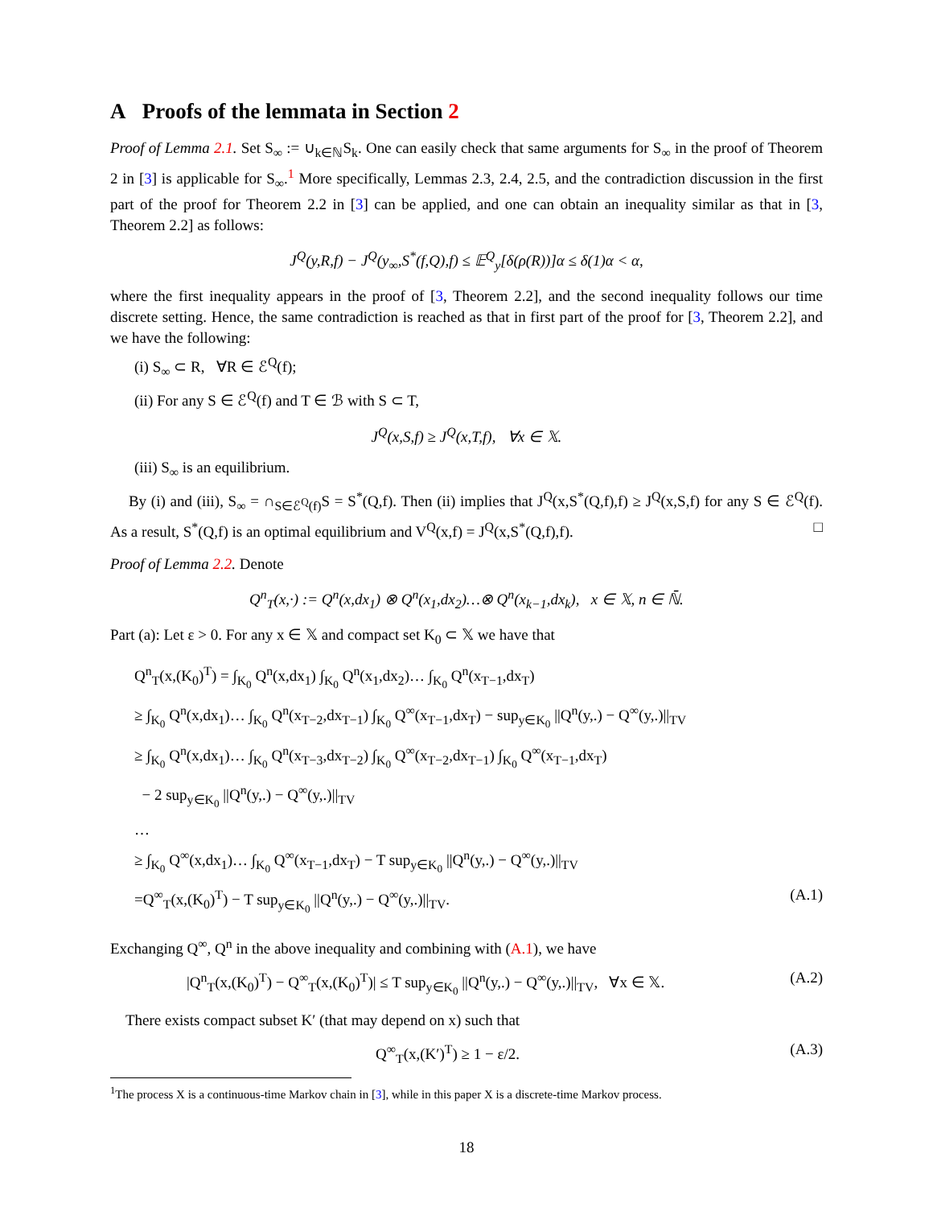A Proofs of the lemmata in Section 2
Proof of Lemma 2.1. Set S<sub>∞</sub> := ∪<sub>k∈ℕ</sub>S<sub>k</sub>. One can easily check that same arguments for S<sub>∞</sub> in the proof of Theorem 2 in [3] is applicable for S<sub>∞</sub>.<sup>1</sup> More specifically, Lemmas 2.3, 2.4, 2.5, and the contradiction discussion in the first part of the proof for Theorem 2.2 in [3] can be applied, and one can obtain an inequality similar as that in [3, Theorem 2.2] as follows:
J<sup>Q</sup>(y,R,f) − J<sup>Q</sup>(y<sub>∞</sub>,S<sup>*</sup>(f,Q),f) ≤ 𝔼<sup>Q</sup><sub>y</sub>[δ(ρ(R))]α ≤ δ(1)α < α,
where the first inequality appears in the proof of [3, Theorem 2.2], and the second inequality follows our time discrete setting. Hence, the same contradiction is reached as that in first part of the proof for [3, Theorem 2.2], and we have the following:
(i) S<sub>∞</sub> ⊂ R, ∀R ∈ ℰ<sup>Q</sup>(f);
(ii) For any S ∈ ℰ<sup>Q</sup>(f) and T ∈ ℬ with S ⊂ T,
J<sup>Q</sup>(x,S,f) ≥ J<sup>Q</sup>(x,T,f), ∀x ∈ 𝕏.
(iii) S<sub>∞</sub> is an equilibrium.
By (i) and (iii), S<sub>∞</sub> = ∩<sub>S∈ℰ<sup>Q</sup>(f)</sub>S = S<sup>*</sup>(Q,f). Then (ii) implies that J<sup>Q</sup>(x,S<sup>*</sup>(Q,f),f) ≥ J<sup>Q</sup>(x,S,f) for any S ∈ ℰ<sup>Q</sup>(f). As a result, S<sup>*</sup>(Q,f) is an optimal equilibrium and V<sup>Q</sup>(x,f) = J<sup>Q</sup>(x,S<sup>*</sup>(Q,f),f). □
Proof of Lemma 2.2. Denote
Q<sup>n</sup><sub>T</sub>(x,·) := Q<sup>n</sup>(x,dx<sub>1</sub>) ⊗ Q<sup>n</sup>(x<sub>1</sub>,dx<sub>2</sub>)…⊗ Q<sup>n</sup>(x<sub>k−1</sub>,dx<sub>k</sub>), x ∈ 𝕏, n ∈ ℕ̄.
Part (a): Let ε > 0. For any x ∈ 𝕏 and compact set K<sub>0</sub> ⊂ 𝕏 we have that
Q<sup>n</sup><sub>T</sub>(x,(K<sub>0</sub>)<sup>T</sup>) = ∫<sub>K<sub>0</sub></sub> Q<sup>n</sup>(x,dx<sub>1</sub>) ∫<sub>K<sub>0</sub></sub> Q<sup>n</sup>(x<sub>1</sub>,dx<sub>2</sub>)… ∫<sub>K<sub>0</sub></sub> Q<sup>n</sup>(x<sub>T−1</sub>,dx<sub>T</sub>)
≥ ∫<sub>K<sub>0</sub></sub> Q<sup>n</sup>(x,dx<sub>1</sub>)… ∫<sub>K<sub>0</sub></sub> Q<sup>n</sup>(x<sub>T−2</sub>,dx<sub>T−1</sub>) ∫<sub>K<sub>0</sub></sub> Q<sup>∞</sup>(x<sub>T−1</sub>,dx<sub>T</sub>) − sup<sub>y∈K<sub>0</sub></sub> ||Q<sup>n</sup>(y,.) − Q<sup>∞</sup>(y,.)||<sub>TV</sub>
≥ ∫<sub>K<sub>0</sub></sub> Q<sup>n</sup>(x,dx<sub>1</sub>)… ∫<sub>K<sub>0</sub></sub> Q<sup>n</sup>(x<sub>T−3</sub>,dx<sub>T−2</sub>) ∫<sub>K<sub>0</sub></sub> Q<sup>∞</sup>(x<sub>T−2</sub>,dx<sub>T−1</sub>) ∫<sub>K<sub>0</sub></sub> Q<sup>∞</sup>(x<sub>T−1</sub>,dx<sub>T</sub>)
− 2 sup<sub>y∈K<sub>0</sub></sub> ||Q<sup>n</sup>(y,.) − Q<sup>∞</sup>(y,.)||<sub>TV</sub>
…
≥ ∫<sub>K<sub>0</sub></sub> Q<sup>∞</sup>(x,dx<sub>1</sub>)… ∫<sub>K<sub>0</sub></sub> Q<sup>∞</sup>(x<sub>T−1</sub>,dx<sub>T</sub>) − T sup<sub>y∈K<sub>0</sub></sub> ||Q<sup>n</sup>(y,.) − Q<sup>∞</sup>(y,.)||<sub>TV</sub>
=Q<sup>∞</sup><sub>T</sub>(x,(K<sub>0</sub>)<sup>T</sup>) − T sup<sub>y∈K<sub>0</sub></sub> ||Q<sup>n</sup>(y,.) − Q<sup>∞</sup>(y,.)||<sub>TV</sub>. (A.1)
Exchanging Q<sup>∞</sup>, Q<sup>n</sup> in the above inequality and combining with (A.1), we have
|Q<sup>n</sup><sub>T</sub>(x,(K<sub>0</sub>)<sup>T</sup>) − Q<sup>∞</sup><sub>T</sub>(x,(K<sub>0</sub>)<sup>T</sup>)| ≤ T sup<sub>y∈K<sub>0</sub></sub> ||Q<sup>n</sup>(y,.) − Q<sup>∞</sup>(y,.)||<sub>TV</sub>, ∀x ∈ 𝕏. (A.2)
There exists compact subset K′ (that may depend on x) such that
Q<sup>∞</sup><sub>T</sub>(x,(K′)<sup>T</sup>) ≥ 1 − ε/2. (A.3)
<sup>1</sup> The process X is a continuous-time Markov chain in [3], while in this paper X is a discrete-time Markov process.
18